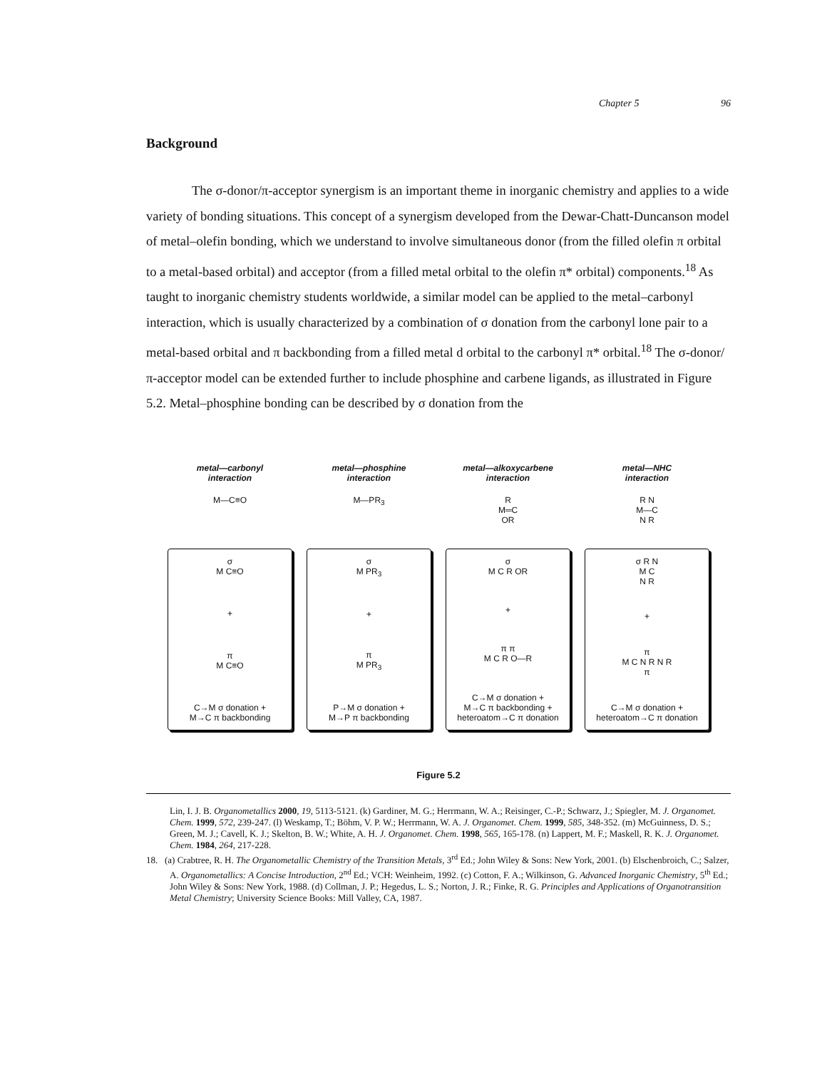Chapter 5 96
Background
The σ-donor/π-acceptor synergism is an important theme in inorganic chemistry and applies to a wide variety of bonding situations. This concept of a synergism developed from the Dewar-Chatt-Duncanson model of metal–olefin bonding, which we understand to involve simultaneous donor (from the filled olefin π orbital to a metal-based orbital) and acceptor (from a filled metal orbital to the olefin π* orbital) components.<sup>18</sup> As taught to inorganic chemistry students worldwide, a similar model can be applied to the metal–carbonyl interaction, which is usually characterized by a combination of σ donation from the carbonyl lone pair to a metal-based orbital and π backbonding from a filled metal d orbital to the carbonyl π* orbital.<sup>18</sup> The σ-donor/π-acceptor model can be extended further to include phosphine and carbene ligands, as illustrated in Figure 5.2. Metal–phosphine bonding can be described by σ donation from the
metal—carbonyl
interaction
M—C≡O
σ
M C≡O
+
π
M C≡O
C→M σ donation +
M→C π backbonding
metal—phosphine
interaction
M—PR<sub>3</sub>
σ
M PR<sub>3</sub>
+
π
M PR<sub>3</sub>
P→M σ donation +
M→P π backbonding
metal—alkoxycarbene
interaction
R
M═C
OR
σ
M C R OR
+
π π
M C R O—R
C→M σ donation +
M→C π backbonding +
heteroatom→C π donation
metal—NHC
interaction
R N
M—C
N R
σ R N
M C
N R
+
π
M C N R N R
π
C→M σ donation +
heteroatom→C π donation
Figure 5.2
Lin, I. J. B. Organometallics 2000, 19, 5113-5121. (k) Gardiner, M. G.; Herrmann, W. A.; Reisinger, C.-P.; Schwarz, J.; Spiegler, M. J. Organomet. Chem. 1999, 572, 239-247. (l) Weskamp, T.; Böhm, V. P. W.; Herrmann, W. A. J. Organomet. Chem. 1999, 585, 348-352. (m) McGuinness, D. S.; Green, M. J.; Cavell, K. J.; Skelton, B. W.; White, A. H. J. Organomet. Chem. 1998, 565, 165-178. (n) Lappert, M. F.; Maskell, R. K. J. Organomet. Chem. 1984, 264, 217-228.
18. (a) Crabtree, R. H. The Organometallic Chemistry of the Transition Metals, 3<sup>rd</sup> Ed.; John Wiley & Sons: New York, 2001. (b) Elschenbroich, C.; Salzer, A. Organometallics: A Concise Introduction, 2<sup>nd</sup> Ed.; VCH: Weinheim, 1992. (c) Cotton, F. A.; Wilkinson, G. Advanced Inorganic Chemistry, 5<sup>th</sup> Ed.; John Wiley & Sons: New York, 1988. (d) Collman, J. P.; Hegedus, L. S.; Norton, J. R.; Finke, R. G. Principles and Applications of Organotransition Metal Chemistry; University Science Books: Mill Valley, CA, 1987.